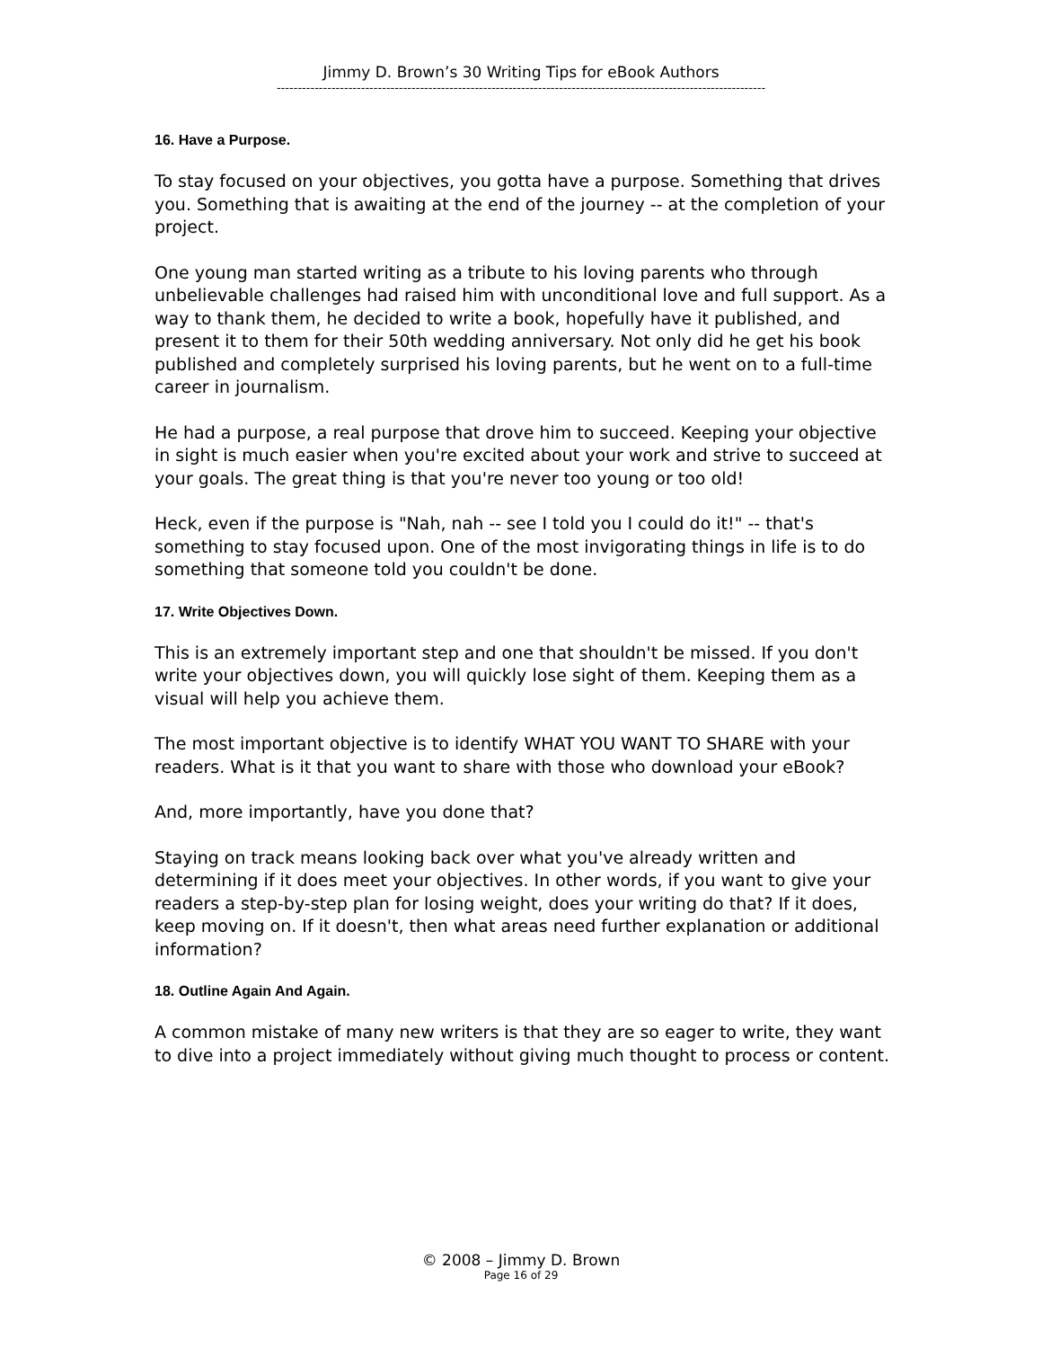Jimmy D. Brown’s 30 Writing Tips for eBook Authors
--------------------------------------------------------------------------------------------------------------------
16. Have a Purpose.
To stay focused on your objectives, you gotta have a purpose. Something that drives you. Something that is awaiting at the end of the journey -- at the completion of your project.
One young man started writing as a tribute to his loving parents who through unbelievable challenges had raised him with unconditional love and full support. As a way to thank them, he decided to write a book, hopefully have it published, and present it to them for their 50th wedding anniversary. Not only did he get his book published and completely surprised his loving parents, but he went on to a full-time career in journalism.
He had a purpose, a real purpose that drove him to succeed. Keeping your objective in sight is much easier when you're excited about your work and strive to succeed at your goals. The great thing is that you're never too young or too old!
Heck, even if the purpose is "Nah, nah -- see I told you I could do it!" -- that's something to stay focused upon. One of the most invigorating things in life is to do something that someone told you couldn't be done.
17. Write Objectives Down.
This is an extremely important step and one that shouldn't be missed. If you don't write your objectives down, you will quickly lose sight of them. Keeping them as a visual will help you achieve them.
The most important objective is to identify WHAT YOU WANT TO SHARE with your readers. What is it that you want to share with those who download your eBook?
And, more importantly, have you done that?
Staying on track means looking back over what you've already written and determining if it does meet your objectives. In other words, if you want to give your readers a step-by-step plan for losing weight, does your writing do that? If it does, keep moving on. If it doesn't, then what areas need further explanation or additional information?
18. Outline Again And Again.
A common mistake of many new writers is that they are so eager to write, they want to dive into a project immediately without giving much thought to process or content.
© 2008 – Jimmy D. Brown
Page 16 of 29